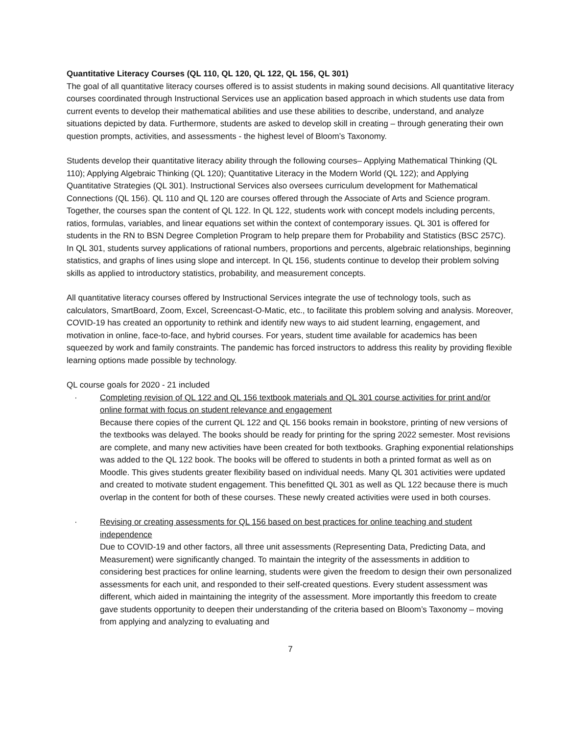Quantitative Literacy Courses (QL 110, QL 120, QL 122, QL 156, QL 301)
The goal of all quantitative literacy courses offered is to assist students in making sound decisions. All quantitative literacy courses coordinated through Instructional Services use an application based approach in which students use data from current events to develop their mathematical abilities and use these abilities to describe, understand, and analyze situations depicted by data. Furthermore, students are asked to develop skill in creating – through generating their own question prompts, activities, and assessments - the highest level of Bloom’s Taxonomy.
Students develop their quantitative literacy ability through the following courses– Applying Mathematical Thinking (QL 110); Applying Algebraic Thinking (QL 120); Quantitative Literacy in the Modern World (QL 122); and Applying Quantitative Strategies (QL 301). Instructional Services also oversees curriculum development for Mathematical Connections (QL 156). QL 110 and QL 120 are courses offered through the Associate of Arts and Science program. Together, the courses span the content of QL 122. In QL 122, students work with concept models including percents, ratios, formulas, variables, and linear equations set within the context of contemporary issues. QL 301 is offered for students in the RN to BSN Degree Completion Program to help prepare them for Probability and Statistics (BSC 257C). In QL 301, students survey applications of rational numbers, proportions and percents, algebraic relationships, beginning statistics, and graphs of lines using slope and intercept. In QL 156, students continue to develop their problem solving skills as applied to introductory statistics, probability, and measurement concepts.
All quantitative literacy courses offered by Instructional Services integrate the use of technology tools, such as calculators, SmartBoard, Zoom, Excel, Screencast-O-Matic, etc., to facilitate this problem solving and analysis. Moreover, COVID-19 has created an opportunity to rethink and identify new ways to aid student learning, engagement, and motivation in online, face-to-face, and hybrid courses. For years, student time available for academics has been squeezed by work and family constraints. The pandemic has forced instructors to address this reality by providing flexible learning options made possible by technology.
QL course goals for 2020 - 21 included
· Completing revision of QL 122 and QL 156 textbook materials and QL 301 course activities for print and/or online format with focus on student relevance and engagement
Because there copies of the current QL 122 and QL 156 books remain in bookstore, printing of new versions of the textbooks was delayed. The books should be ready for printing for the spring 2022 semester. Most revisions are complete, and many new activities have been created for both textbooks. Graphing exponential relationships was added to the QL 122 book. The books will be offered to students in both a printed format as well as on Moodle. This gives students greater flexibility based on individual needs. Many QL 301 activities were updated and created to motivate student engagement. This benefitted QL 301 as well as QL 122 because there is much overlap in the content for both of these courses. These newly created activities were used in both courses.
· Revising or creating assessments for QL 156 based on best practices for online teaching and student independence
Due to COVID-19 and other factors, all three unit assessments (Representing Data, Predicting Data, and Measurement) were significantly changed. To maintain the integrity of the assessments in addition to considering best practices for online learning, students were given the freedom to design their own personalized assessments for each unit, and responded to their self-created questions. Every student assessment was different, which aided in maintaining the integrity of the assessment. More importantly this freedom to create gave students opportunity to deepen their understanding of the criteria based on Bloom’s Taxonomy – moving from applying and analyzing to evaluating and
7